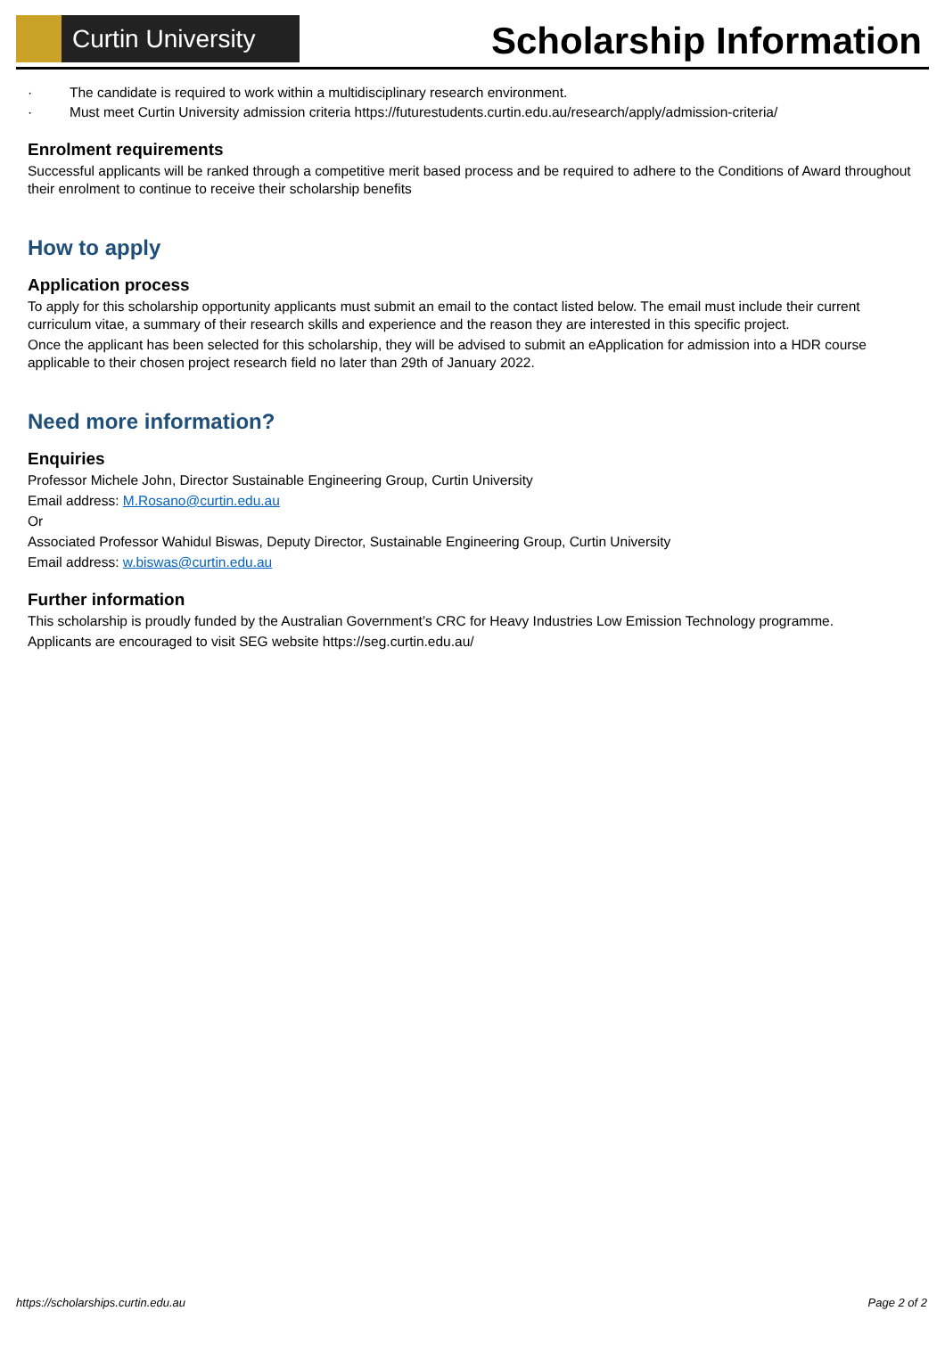Curtin University
Scholarship Information
· The candidate is required to work within a multidisciplinary research environment.
· Must meet Curtin University admission criteria https://futurestudents.curtin.edu.au/research/apply/admission-criteria/
Enrolment requirements
Successful applicants will be ranked through a competitive merit based process and be required to adhere to the Conditions of Award throughout their enrolment to continue to receive their scholarship benefits
How to apply
Application process
To apply for this scholarship opportunity applicants must submit an email to the contact listed below. The email must include their current curriculum vitae, a summary of their research skills and experience and the reason they are interested in this specific project.
Once the applicant has been selected for this scholarship, they will be advised to submit an eApplication for admission into a HDR course applicable to their chosen project research field no later than 29th of January 2022.
Need more information?
Enquiries
Professor Michele John, Director Sustainable Engineering Group, Curtin University
Email address: M.Rosano@curtin.edu.au
Or
Associated Professor Wahidul Biswas, Deputy Director, Sustainable Engineering Group, Curtin University
Email address: w.biswas@curtin.edu.au
Further information
This scholarship is proudly funded by the Australian Government’s CRC for Heavy Industries Low Emission Technology programme.
Applicants are encouraged to visit SEG website https://seg.curtin.edu.au/
https://scholarships.curtin.edu.au Page 2 of 2